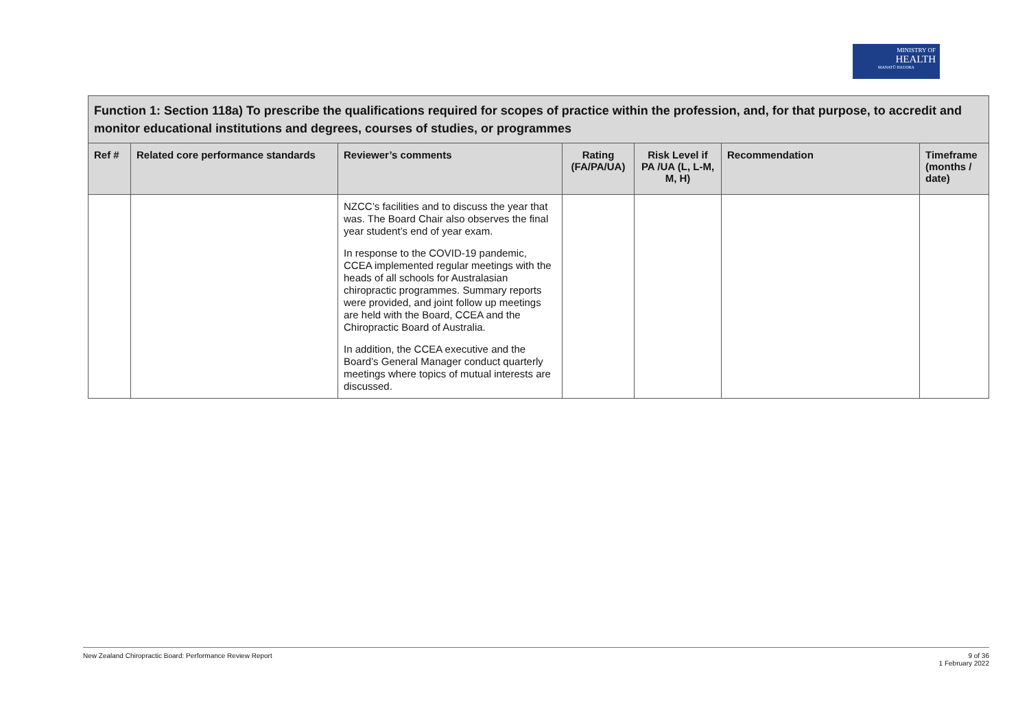MINISTRY OF
HEALTH
MANATŪ HAUORA
| Function 1: Section 118a) To prescribe the qualifications required for scopes of practice within the profession, and, for that purpose, to accredit and monitor educational institutions and degrees, courses of studies, or programmes | | | | | | |
| --- | --- | --- | --- | --- | --- | --- |
| Ref # | Related core performance standards | Reviewer’s comments | Rating (FA/PA/UA) | Risk Level if PA /UA (L, L-M, M, H) | Recommendation | Timeframe (months / date) |
| | | NZCC’s facilities and to discuss the year that was. The Board Chair also observes the final year student’s end of year exam. In response to the COVID-19 pandemic, CCEA implemented regular meetings with the heads of all schools for Australasian chiropractic programmes. Summary reports were provided, and joint follow up meetings are held with the Board, CCEA and the Chiropractic Board of Australia. In addition, the CCEA executive and the Board’s General Manager conduct quarterly meetings where topics of mutual interests are discussed. | | | | |
New Zealand Chiropractic Board: Performance Review Report 9 of 36
1 February 2022